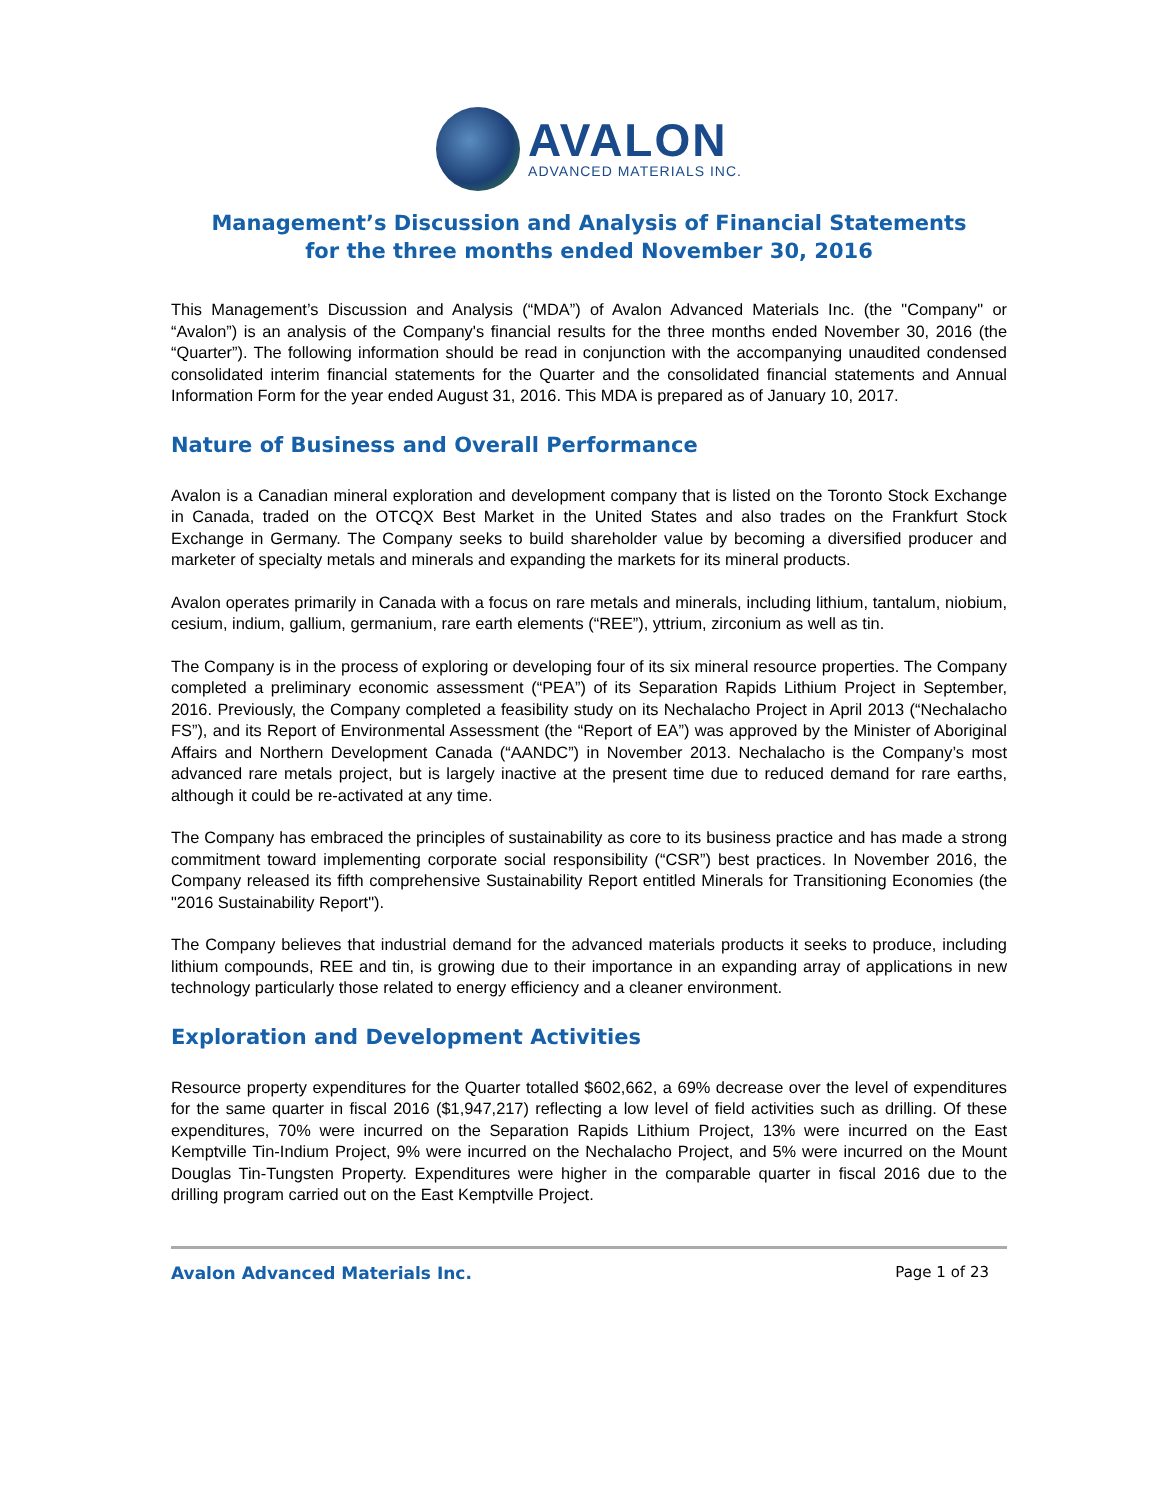AVALON
ADVANCED MATERIALS INC.
Management’s Discussion and Analysis of Financial Statements
for the three months ended November 30, 2016
This Management’s Discussion and Analysis (“MDA”) of Avalon Advanced Materials Inc. (the "Company" or “Avalon”) is an analysis of the Company's financial results for the three months ended November 30, 2016 (the “Quarter”). The following information should be read in conjunction with the accompanying unaudited condensed consolidated interim financial statements for the Quarter and the consolidated financial statements and Annual Information Form for the year ended August 31, 2016. This MDA is prepared as of January 10, 2017.
Nature of Business and Overall Performance
Avalon is a Canadian mineral exploration and development company that is listed on the Toronto Stock Exchange in Canada, traded on the OTCQX Best Market in the United States and also trades on the Frankfurt Stock Exchange in Germany. The Company seeks to build shareholder value by becoming a diversified producer and marketer of specialty metals and minerals and expanding the markets for its mineral products.
Avalon operates primarily in Canada with a focus on rare metals and minerals, including lithium, tantalum, niobium, cesium, indium, gallium, germanium, rare earth elements (“REE”), yttrium, zirconium as well as tin.
The Company is in the process of exploring or developing four of its six mineral resource properties. The Company completed a preliminary economic assessment (“PEA”) of its Separation Rapids Lithium Project in September, 2016. Previously, the Company completed a feasibility study on its Nechalacho Project in April 2013 (“Nechalacho FS”), and its Report of Environmental Assessment (the “Report of EA”) was approved by the Minister of Aboriginal Affairs and Northern Development Canada (“AANDC”) in November 2013. Nechalacho is the Company’s most advanced rare metals project, but is largely inactive at the present time due to reduced demand for rare earths, although it could be re-activated at any time.
The Company has embraced the principles of sustainability as core to its business practice and has made a strong commitment toward implementing corporate social responsibility (“CSR”) best practices. In November 2016, the Company released its fifth comprehensive Sustainability Report entitled Minerals for Transitioning Economies (the "2016 Sustainability Report").
The Company believes that industrial demand for the advanced materials products it seeks to produce, including lithium compounds, REE and tin, is growing due to their importance in an expanding array of applications in new technology particularly those related to energy efficiency and a cleaner environment.
Exploration and Development Activities
Resource property expenditures for the Quarter totalled $602,662, a 69% decrease over the level of expenditures for the same quarter in fiscal 2016 ($1,947,217) reflecting a low level of field activities such as drilling. Of these expenditures, 70% were incurred on the Separation Rapids Lithium Project, 13% were incurred on the East Kemptville Tin-Indium Project, 9% were incurred on the Nechalacho Project, and 5% were incurred on the Mount Douglas Tin-Tungsten Property. Expenditures were higher in the comparable quarter in fiscal 2016 due to the drilling program carried out on the East Kemptville Project.
Avalon Advanced Materials Inc. Page 1 of 23